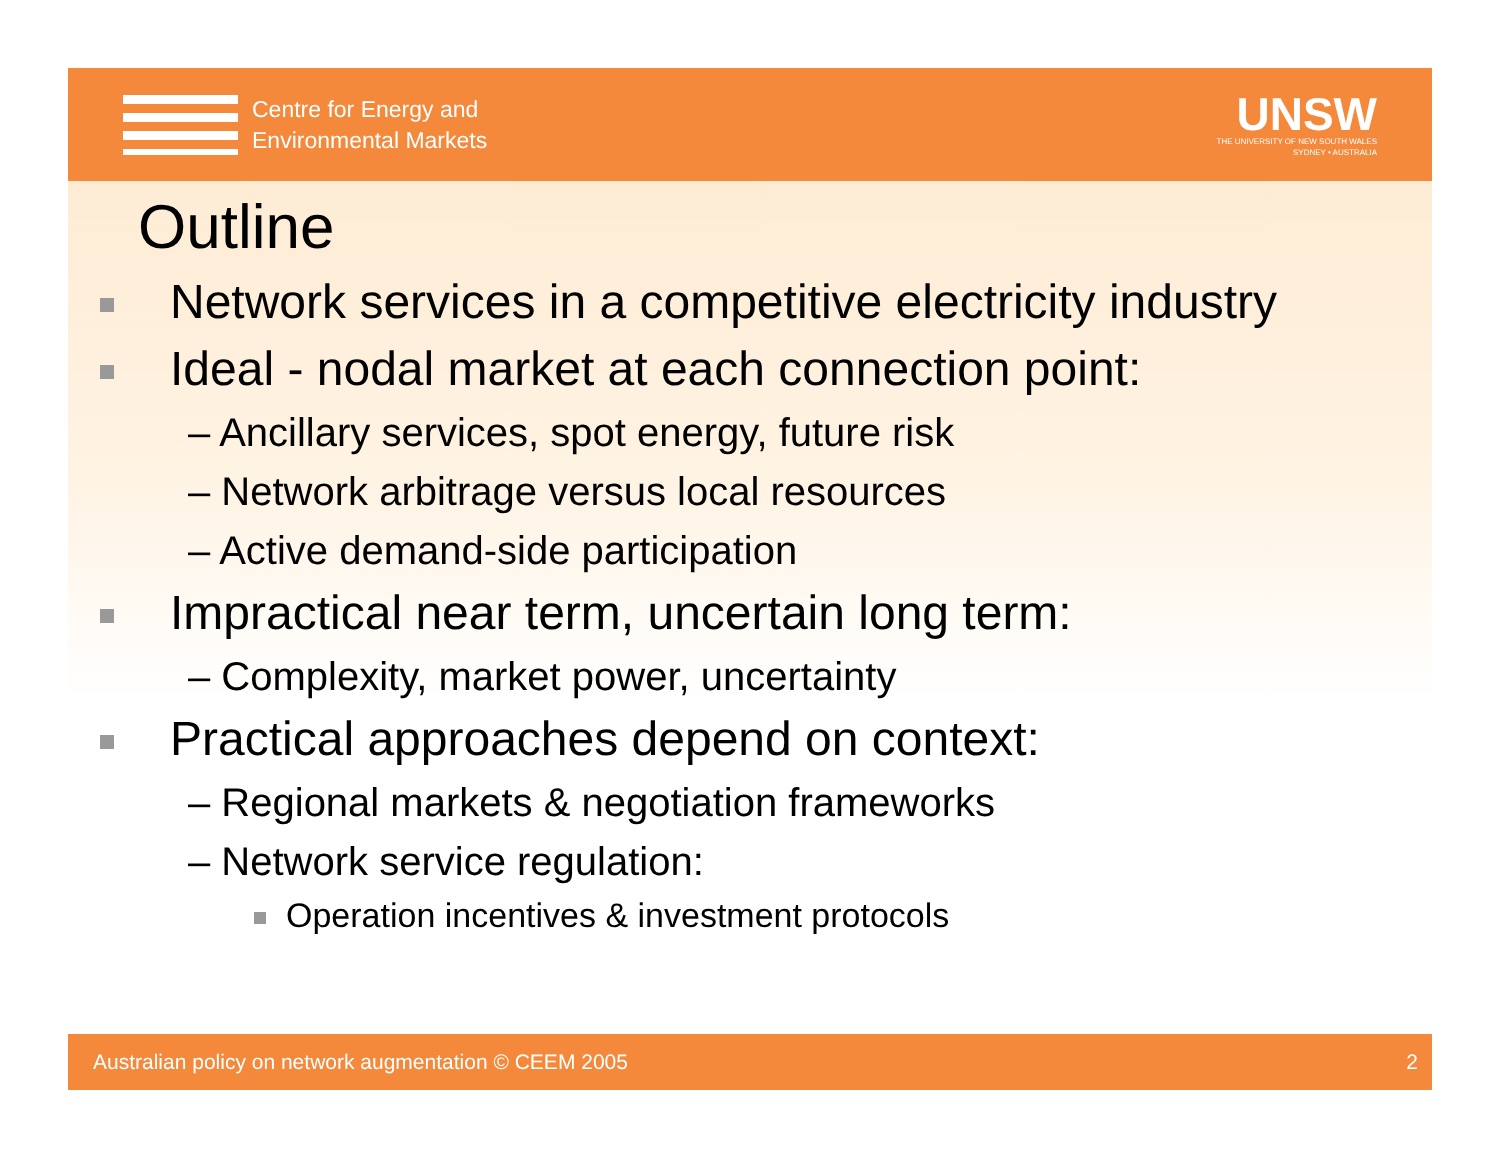Centre for Energy and
Environmental Markets
UNSW
THE UNIVERSITY OF NEW SOUTH WALES
SYDNEY • AUSTRALIA
Outline
Network services in a competitive electricity industry
Ideal - nodal market at each connection point:
– Ancillary services, spot energy, future risk
– Network arbitrage versus local resources
– Active demand-side participation
Impractical near term, uncertain long term:
– Complexity, market power, uncertainty
Practical approaches depend on context:
– Regional markets & negotiation frameworks
– Network service regulation:
Operation incentives & investment protocols
Australian policy on network augmentation © CEEM 2005 2